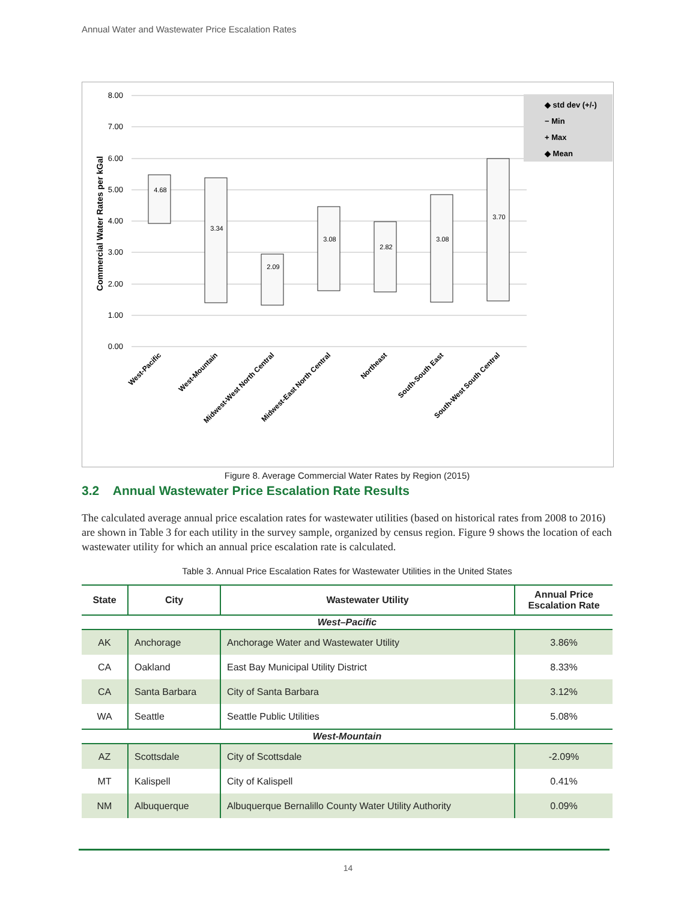Annual Water and Wastewater Price Escalation Rates
8.00
7.00
6.00
5.00
4.00
3.00
2.00
1.00
0.00
Commercial Water Rates per kGal
4.68
3.34
2.09
3.08
2.82
3.08
3.70
West-Pacific
West-Mountain
Midwest-West North Central
Midwest-East North Central
Northeast
South-South East
South-West South Central
◆ std dev (+/-)
− Min
+ Max
◆ Mean
Figure 8. Average Commercial Water Rates by Region (2015)
3.2 Annual Wastewater Price Escalation Rate Results
The calculated average annual price escalation rates for wastewater utilities (based on historical rates from 2008 to 2016) are shown in Table 3 for each utility in the survey sample, organized by census region. Figure 9 shows the location of each wastewater utility for which an annual price escalation rate is calculated.
Table 3. Annual Price Escalation Rates for Wastewater Utilities in the United States
| State | City | Wastewater Utility | Annual Price Escalation Rate |
| --- | --- | --- | --- |
| West–Pacific | | | |
| AK | Anchorage | Anchorage Water and Wastewater Utility | 3.86% |
| CA | Oakland | East Bay Municipal Utility District | 8.33% |
| CA | Santa Barbara | City of Santa Barbara | 3.12% |
| WA | Seattle | Seattle Public Utilities | 5.08% |
| West-Mountain | | | |
| AZ | Scottsdale | City of Scottsdale | -2.09% |
| MT | Kalispell | City of Kalispell | 0.41% |
| NM | Albuquerque | Albuquerque Bernalillo County Water Utility Authority | 0.09% |
14